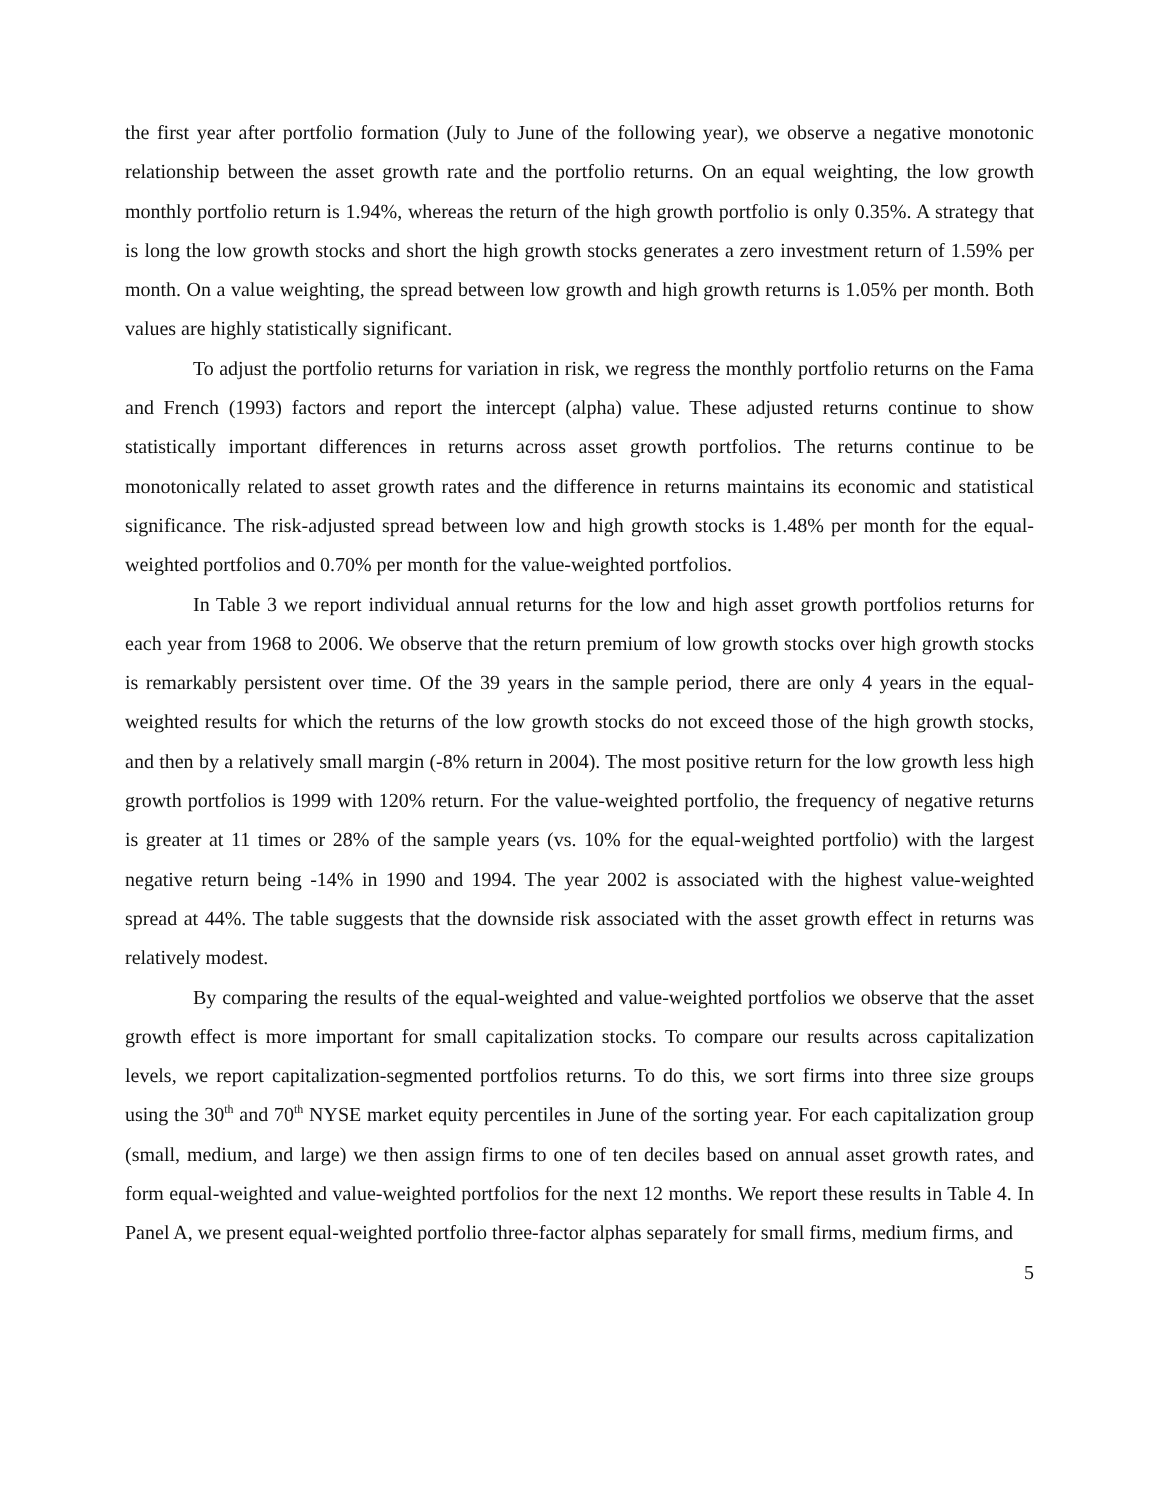the first year after portfolio formation (July to June of the following year), we observe a negative monotonic relationship between the asset growth rate and the portfolio returns. On an equal weighting, the low growth monthly portfolio return is 1.94%, whereas the return of the high growth portfolio is only 0.35%. A strategy that is long the low growth stocks and short the high growth stocks generates a zero investment return of 1.59% per month. On a value weighting, the spread between low growth and high growth returns is 1.05% per month. Both values are highly statistically significant.
To adjust the portfolio returns for variation in risk, we regress the monthly portfolio returns on the Fama and French (1993) factors and report the intercept (alpha) value. These adjusted returns continue to show statistically important differences in returns across asset growth portfolios. The returns continue to be monotonically related to asset growth rates and the difference in returns maintains its economic and statistical significance. The risk-adjusted spread between low and high growth stocks is 1.48% per month for the equal-weighted portfolios and 0.70% per month for the value-weighted portfolios.
In Table 3 we report individual annual returns for the low and high asset growth portfolios returns for each year from 1968 to 2006. We observe that the return premium of low growth stocks over high growth stocks is remarkably persistent over time. Of the 39 years in the sample period, there are only 4 years in the equal-weighted results for which the returns of the low growth stocks do not exceed those of the high growth stocks, and then by a relatively small margin (-8% return in 2004). The most positive return for the low growth less high growth portfolios is 1999 with 120% return. For the value-weighted portfolio, the frequency of negative returns is greater at 11 times or 28% of the sample years (vs. 10% for the equal-weighted portfolio) with the largest negative return being -14% in 1990 and 1994. The year 2002 is associated with the highest value-weighted spread at 44%. The table suggests that the downside risk associated with the asset growth effect in returns was relatively modest.
By comparing the results of the equal-weighted and value-weighted portfolios we observe that the asset growth effect is more important for small capitalization stocks. To compare our results across capitalization levels, we report capitalization-segmented portfolios returns. To do this, we sort firms into three size groups using the 30<sup>th</sup> and 70<sup>th</sup> NYSE market equity percentiles in June of the sorting year. For each capitalization group (small, medium, and large) we then assign firms to one of ten deciles based on annual asset growth rates, and form equal-weighted and value-weighted portfolios for the next 12 months. We report these results in Table 4. In Panel A, we present equal-weighted portfolio three-factor alphas separately for small firms, medium firms, and
5